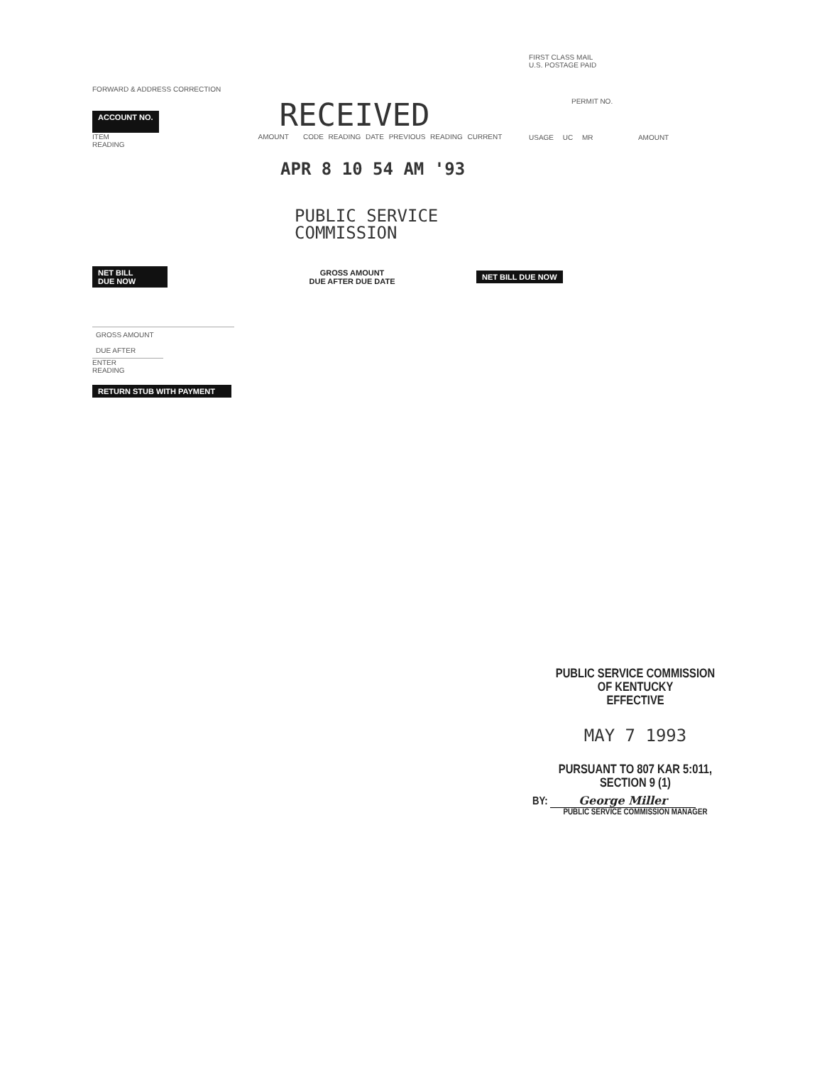FORWARD & ADDRESS CORRECTION
ACCOUNT NO.
RECEIVED
ITEM AMOUNT CODE READING DATE PREVIOUS READING CURRENT READING
APR 8 10 54 AM '93
PUBLIC SERVICE
COMMISSION
FIRST CLASS MAIL
U.S. POSTAGE PAID
PERMIT NO.
USAGE UC MR AMOUNT
NET BILL
DUE NOW
GROSS AMOUNT
DUE AFTER DUE DATE
NET BILL DUE NOW
GROSS AMOUNT
DUE AFTER
ENTER
READING
RETURN STUB WITH PAYMENT
PUBLIC SERVICE COMMISSION
OF KENTUCKY
EFFECTIVE
MAY 7 1993
PURSUANT TO 807 KAR 5:011,
SECTION 9 (1)
BY: George Miller
PUBLIC SERVICE COMMISSION MANAGER